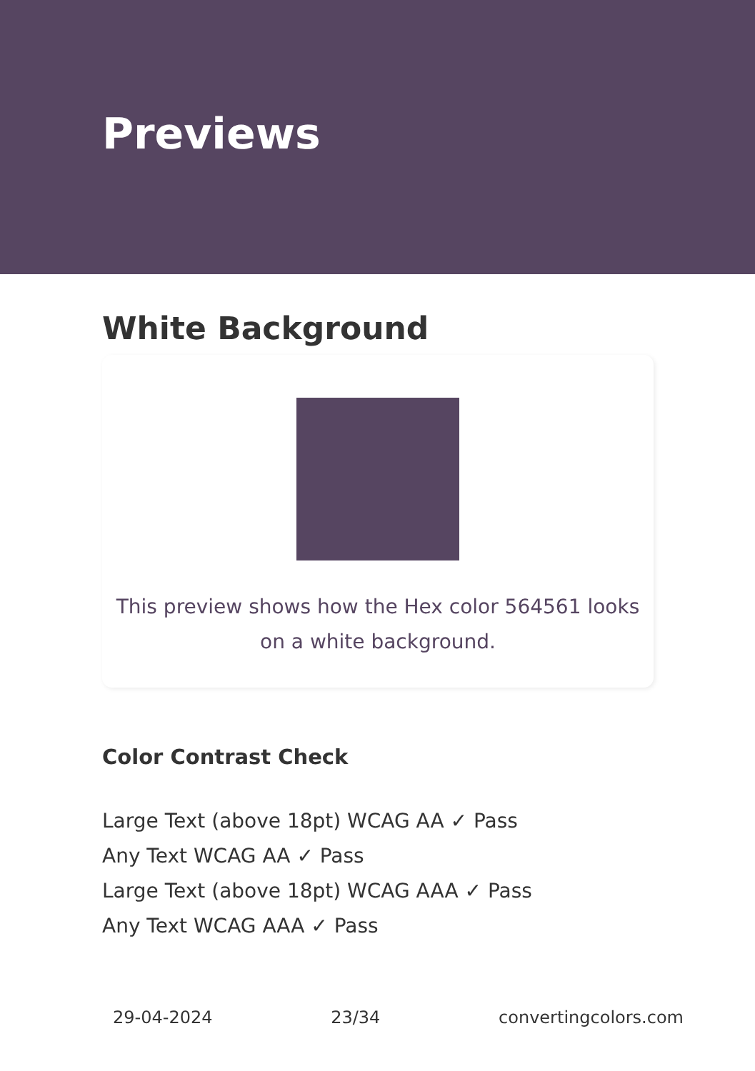Previews
White Background
This preview shows how the Hex color 564561 looks on a white background.
Color Contrast Check
Large Text (above 18pt) WCAG AA ✓ Pass
Any Text WCAG AA ✓ Pass
Large Text (above 18pt) WCAG AAA ✓ Pass
Any Text WCAG AAA ✓ Pass
29-04-2024 23/34 convertingcolors.com